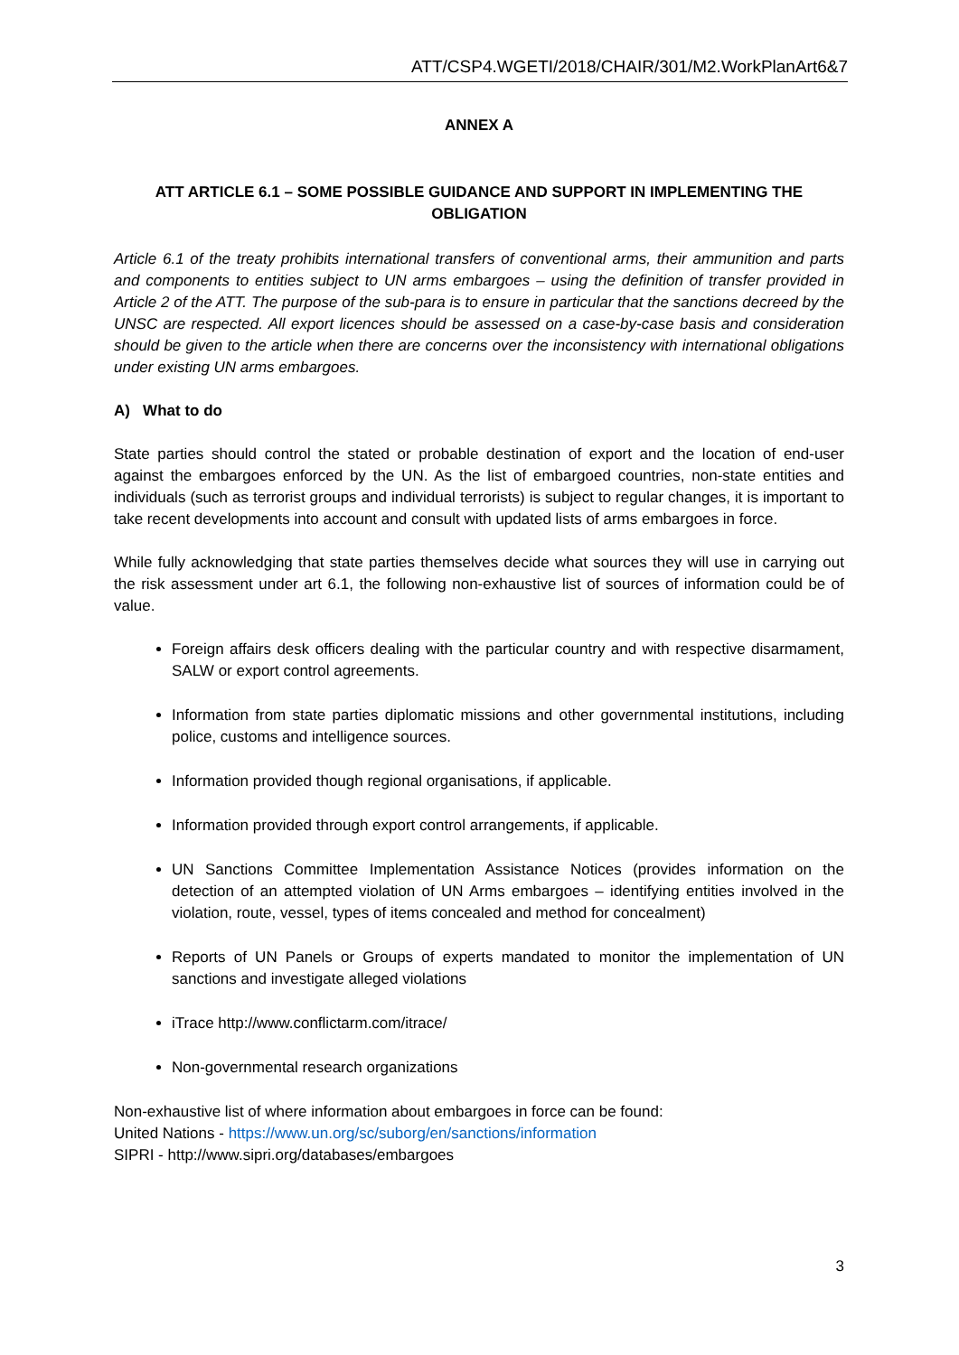ATT/CSP4.WGETI/2018/CHAIR/301/M2.WorkPlanArt6&7
ANNEX A
ATT ARTICLE 6.1 – SOME POSSIBLE GUIDANCE AND SUPPORT IN IMPLEMENTING THE OBLIGATION
Article 6.1 of the treaty prohibits international transfers of conventional arms, their ammunition and parts and components to entities subject to UN arms embargoes – using the definition of transfer provided in Article 2 of the ATT. The purpose of the sub-para is to ensure in particular that the sanctions decreed by the UNSC are respected. All export licences should be assessed on a case-by-case basis and consideration should be given to the article when there are concerns over the inconsistency with international obligations under existing UN arms embargoes.
A) What to do
State parties should control the stated or probable destination of export and the location of end-user against the embargoes enforced by the UN. As the list of embargoed countries, non-state entities and individuals (such as terrorist groups and individual terrorists) is subject to regular changes, it is important to take recent developments into account and consult with updated lists of arms embargoes in force.
While fully acknowledging that state parties themselves decide what sources they will use in carrying out the risk assessment under art 6.1, the following non-exhaustive list of sources of information could be of value.
Foreign affairs desk officers dealing with the particular country and with respective disarmament, SALW or export control agreements.
Information from state parties diplomatic missions and other governmental institutions, including police, customs and intelligence sources.
Information provided though regional organisations, if applicable.
Information provided through export control arrangements, if applicable.
UN Sanctions Committee Implementation Assistance Notices (provides information on the detection of an attempted violation of UN Arms embargoes – identifying entities involved in the violation, route, vessel, types of items concealed and method for concealment)
Reports of UN Panels or Groups of experts mandated to monitor the implementation of UN sanctions and investigate alleged violations
iTrace http://www.conflictarm.com/itrace/
Non-governmental research organizations
Non-exhaustive list of where information about embargoes in force can be found:
United Nations - https://www.un.org/sc/suborg/en/sanctions/information
SIPRI - http://www.sipri.org/databases/embargoes
3